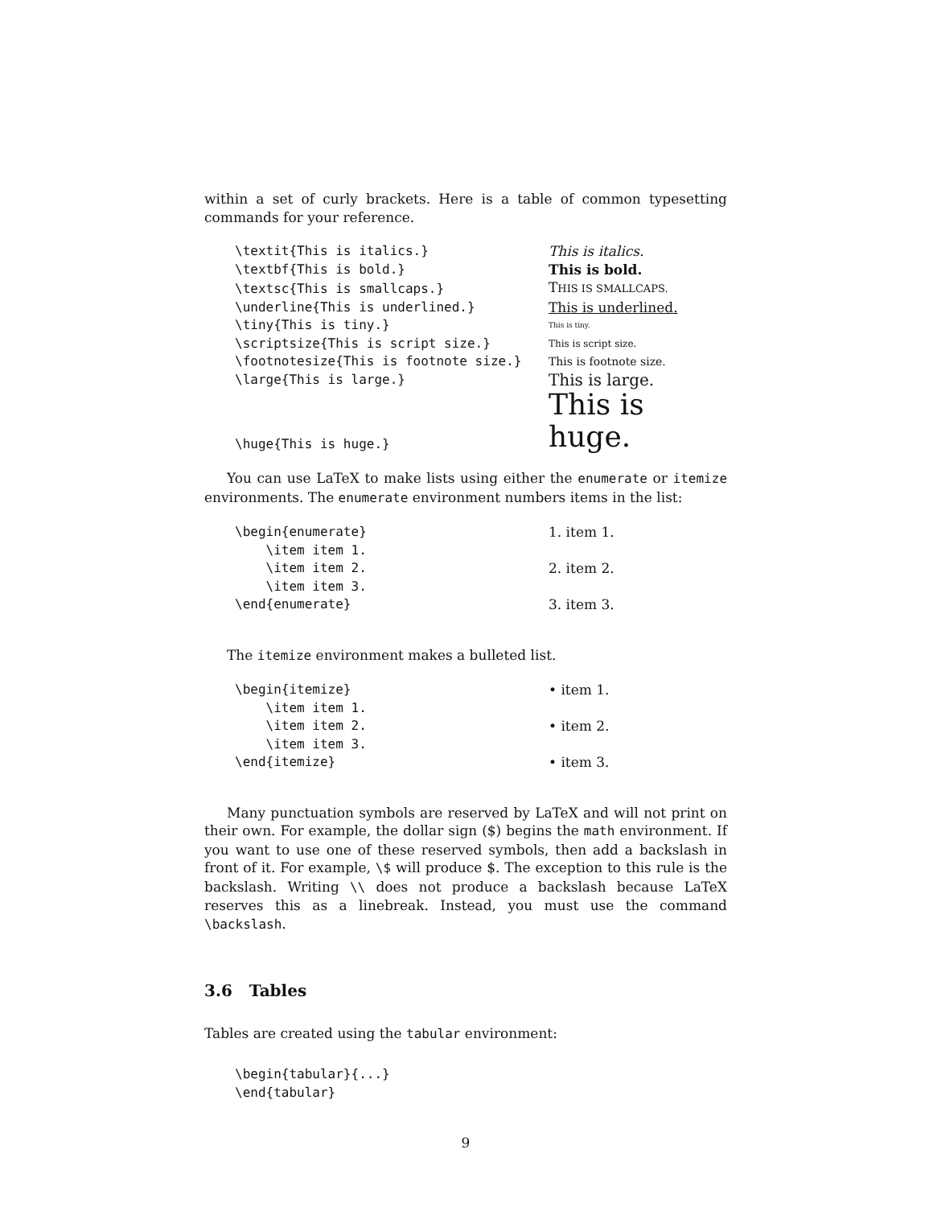within a set of curly brackets. Here is a table of common typesetting commands for your reference.
| \textit{This is italics.} | This is italics. |
| \textbf{This is bold.} | This is bold. |
| \textsc{This is smallcaps.} | T HIS IS SMALLCAPS. |
| \underline{This is underlined.} | This is underlined. |
| \tiny{This is tiny.} | This is tiny. |
| \scriptsize{This is script size.} | This is script size. |
| \footnotesize{This is footnote size.} | This is footnote size. |
| \large{This is large.} | This is large. |
| \huge{This is huge.} | This is huge. |
You can use LaTeX to make lists using either the enumerate or itemize environments. The enumerate environment numbers items in the list:
| \begin{enumerate} | 1. item 1. |
| \item item 1. | |
| \item item 2. | 2. item 2. |
| \item item 3. | |
| \end{enumerate} | 3. item 3. |
The itemize environment makes a bulleted list.
| \begin{itemize} | • item 1. |
| \item item 1. | |
| \item item 2. | • item 2. |
| \item item 3. | |
| \end{itemize} | • item 3. |
Many punctuation symbols are reserved by LaTeX and will not print on their own. For example, the dollar sign ($) begins the math environment. If you want to use one of these reserved symbols, then add a backslash in front of it. For example, \$ will produce $. The exception to this rule is the backslash. Writing \\ does not produce a backslash because LaTeX reserves this as a linebreak. Instead, you must use the command \backslash.
3.6 Tables
Tables are created using the tabular environment:
\begin{tabular}{...} \end{tabular}
9